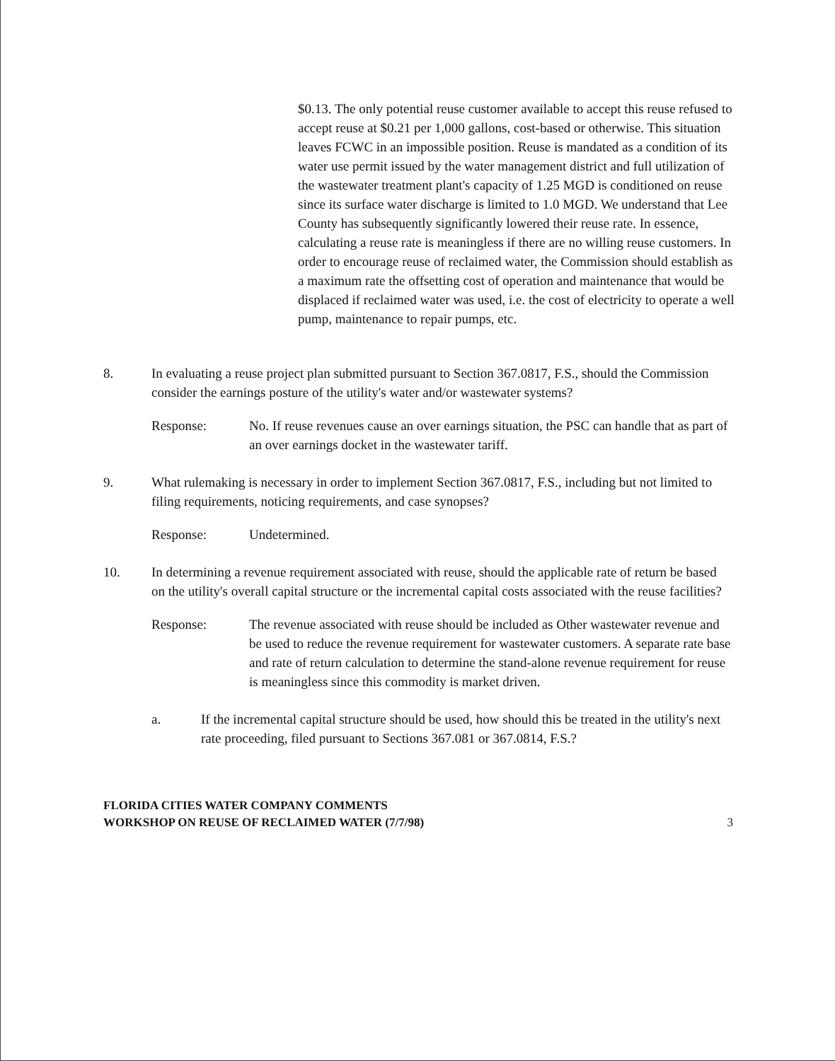$0.13. The only potential reuse customer available to accept this reuse refused to accept reuse at $0.21 per 1,000 gallons, cost-based or otherwise. This situation leaves FCWC in an impossible position. Reuse is mandated as a condition of its water use permit issued by the water management district and full utilization of the wastewater treatment plant's capacity of 1.25 MGD is conditioned on reuse since its surface water discharge is limited to 1.0 MGD. We understand that Lee County has subsequently significantly lowered their reuse rate. In essence, calculating a reuse rate is meaningless if there are no willing reuse customers. In order to encourage reuse of reclaimed water, the Commission should establish as a maximum rate the offsetting cost of operation and maintenance that would be displaced if reclaimed water was used, i.e. the cost of electricity to operate a well pump, maintenance to repair pumps, etc.
8. In evaluating a reuse project plan submitted pursuant to Section 367.0817, F.S., should the Commission consider the earnings posture of the utility's water and/or wastewater systems?
Response: No. If reuse revenues cause an over earnings situation, the PSC can handle that as part of an over earnings docket in the wastewater tariff.
9. What rulemaking is necessary in order to implement Section 367.0817, F.S., including but not limited to filing requirements, noticing requirements, and case synopses?
Response: Undetermined.
10. In determining a revenue requirement associated with reuse, should the applicable rate of return be based on the utility's overall capital structure or the incremental capital costs associated with the reuse facilities?
Response: The revenue associated with reuse should be included as Other wastewater revenue and be used to reduce the revenue requirement for wastewater customers. A separate rate base and rate of return calculation to determine the stand-alone revenue requirement for reuse is meaningless since this commodity is market driven.
a. If the incremental capital structure should be used, how should this be treated in the utility's next rate proceeding, filed pursuant to Sections 367.081 or 367.0814, F.S.?
FLORIDA CITIES WATER COMPANY COMMENTS
WORKSHOP ON REUSE OF RECLAIMED WATER (7/7/98)
3